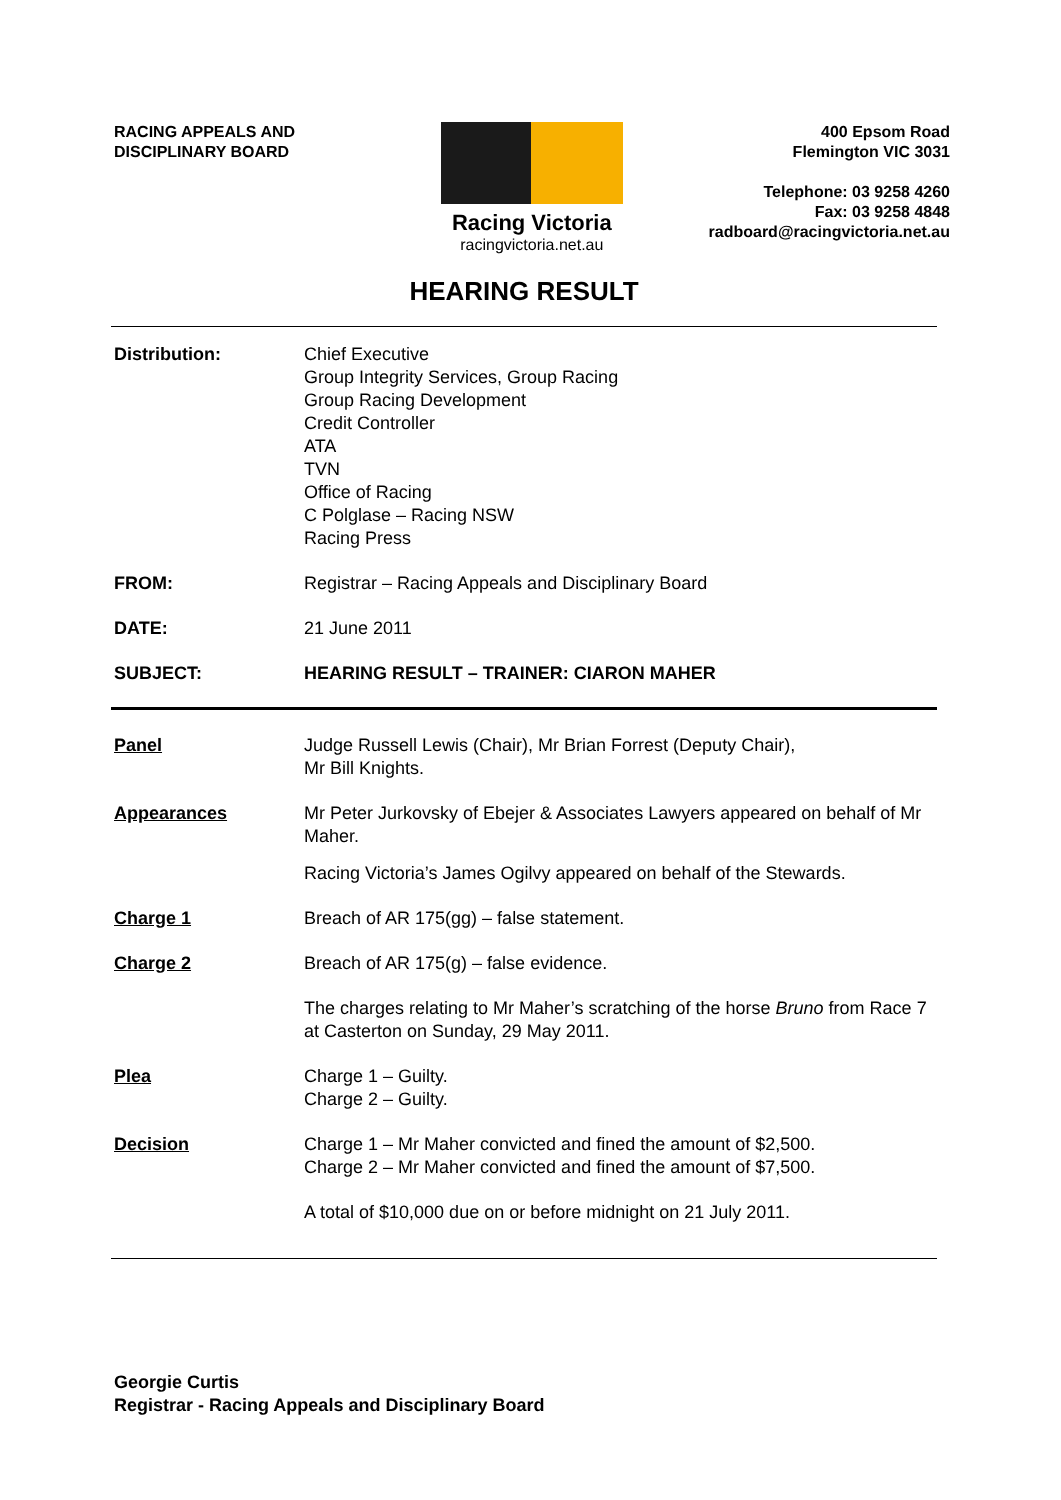RACING APPEALS AND
DISCIPLINARY BOARD
Racing Victoria
racingvictoria.net.au
400 Epsom Road
Flemington VIC 3031
Telephone: 03 9258 4260
Fax: 03 9258 4848
radboard@racingvictoria.net.au
HEARING RESULT
Distribution: Chief Executive
Group Integrity Services, Group Racing
Group Racing Development
Credit Controller
ATA
TVN
Office of Racing
C Polglase – Racing NSW
Racing Press
FROM: Registrar – Racing Appeals and Disciplinary Board
DATE: 21 June 2011
SUBJECT: HEARING RESULT – TRAINER: CIARON MAHER
Panel Judge Russell Lewis (Chair), Mr Brian Forrest (Deputy Chair),
Mr Bill Knights.
Appearances Mr Peter Jurkovsky of Ebejer & Associates Lawyers appeared on behalf of Mr Maher.
Racing Victoria’s James Ogilvy appeared on behalf of the Stewards.
Charge 1 Breach of AR 175(gg) – false statement.
Charge 2 Breach of AR 175(g) – false evidence.
The charges relating to Mr Maher’s scratching of the horse Bruno from Race 7 at Casterton on Sunday, 29 May 2011.
Plea Charge 1 – Guilty.
Charge 2 – Guilty.
Decision Charge 1 – Mr Maher convicted and fined the amount of $2,500.
Charge 2 – Mr Maher convicted and fined the amount of $7,500.
A total of $10,000 due on or before midnight on 21 July 2011.
Georgie Curtis
Registrar - Racing Appeals and Disciplinary Board